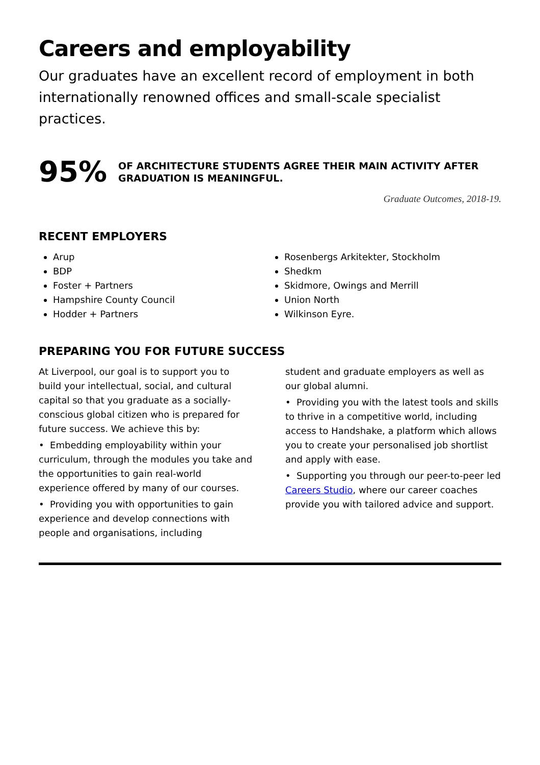Careers and employability
Our graduates have an excellent record of employment in both internationally renowned offices and small-scale specialist practices.
95%
OF ARCHITECTURE STUDENTS AGREE THEIR MAIN ACTIVITY AFTER GRADUATION IS MEANINGFUL.
Graduate Outcomes, 2018-19.
RECENT EMPLOYERS
Arup
BDP
Foster + Partners
Hampshire County Council
Hodder + Partners
Rosenbergs Arkitekter, Stockholm
Shedkm
Skidmore, Owings and Merrill
Union North
Wilkinson Eyre.
PREPARING YOU FOR FUTURE SUCCESS
At Liverpool, our goal is to support you to build your intellectual, social, and cultural capital so that you graduate as a socially-conscious global citizen who is prepared for future success. We achieve this by:
• Embedding employability within your curriculum, through the modules you take and the opportunities to gain real-world experience offered by many of our courses.
• Providing you with opportunities to gain experience and develop connections with people and organisations, including
student and graduate employers as well as our global alumni.
• Providing you with the latest tools and skills to thrive in a competitive world, including access to Handshake, a platform which allows you to create your personalised job shortlist and apply with ease.
• Supporting you through our peer-to-peer led Careers Studio, where our career coaches provide you with tailored advice and support.